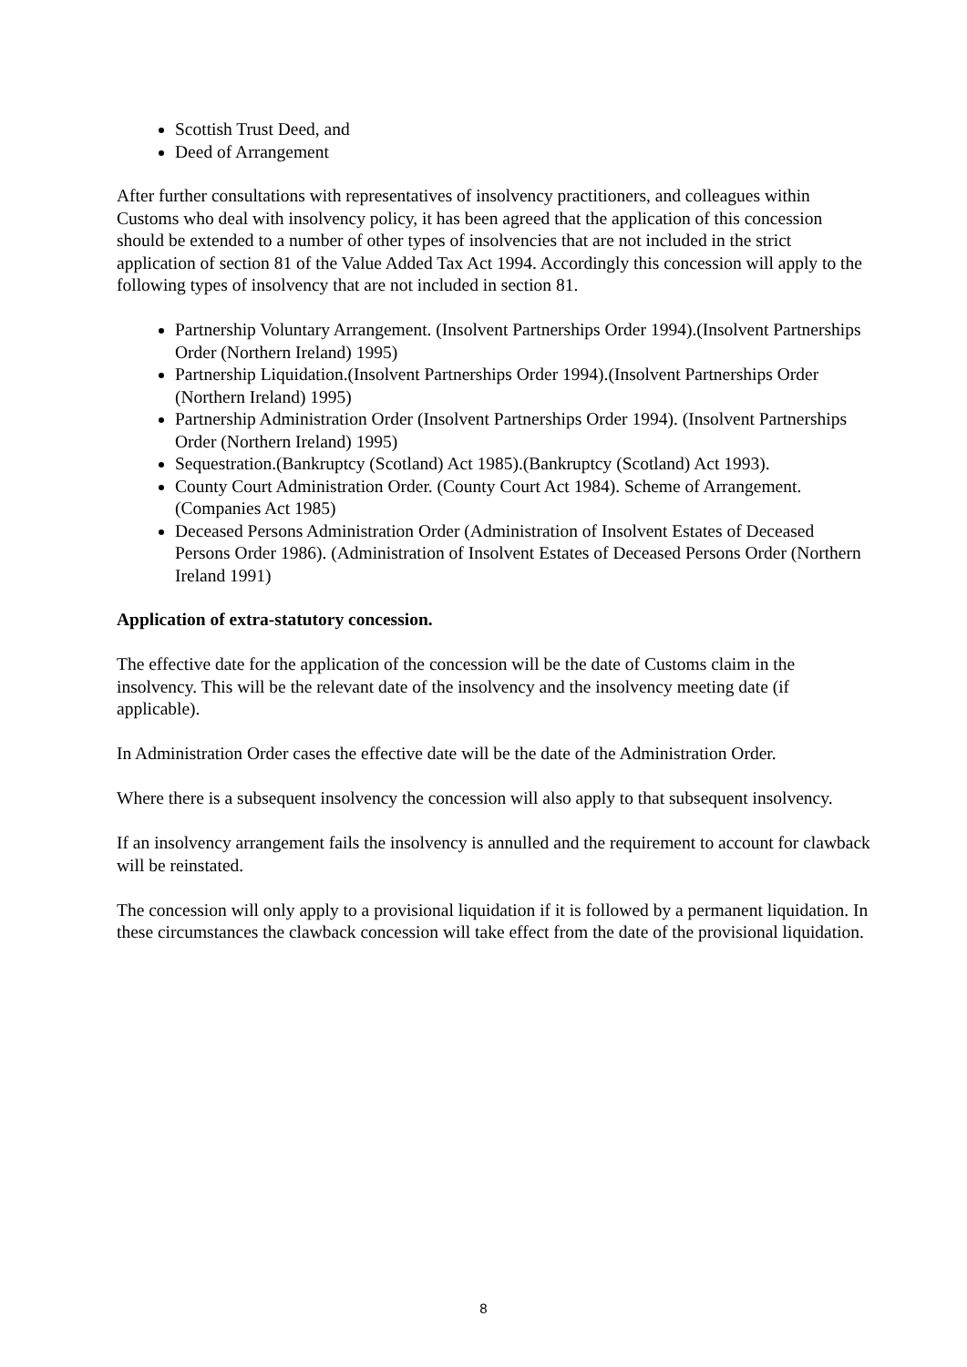Scottish Trust Deed, and
Deed of Arrangement
After further consultations with representatives of insolvency practitioners, and colleagues within Customs who deal with insolvency policy, it has been agreed that the application of this concession should be extended to a number of other types of insolvencies that are not included in the strict application of section 81 of the Value Added Tax Act 1994. Accordingly this concession will apply to the following types of insolvency that are not included in section 81.
Partnership Voluntary Arrangement. (Insolvent Partnerships Order 1994).(Insolvent Partnerships Order (Northern Ireland) 1995)
Partnership Liquidation.(Insolvent Partnerships Order 1994).(Insolvent Partnerships Order (Northern Ireland) 1995)
Partnership Administration Order (Insolvent Partnerships Order 1994). (Insolvent Partnerships Order (Northern Ireland) 1995)
Sequestration.(Bankruptcy (Scotland) Act 1985).(Bankruptcy (Scotland) Act 1993).
County Court Administration Order. (County Court Act 1984). Scheme of Arrangement.(Companies Act 1985)
Deceased Persons Administration Order (Administration of Insolvent Estates of Deceased Persons Order 1986). (Administration of Insolvent Estates of Deceased Persons Order (Northern Ireland 1991)
Application of extra-statutory concession.
The effective date for the application of the concession will be the date of Customs claim in the insolvency. This will be the relevant date of the insolvency and the insolvency meeting date (if applicable).
In Administration Order cases the effective date will be the date of the Administration Order.
Where there is a subsequent insolvency the concession will also apply to that subsequent insolvency.
If an insolvency arrangement fails the insolvency is annulled and the requirement to account for clawback will be reinstated.
The concession will only apply to a provisional liquidation if it is followed by a permanent liquidation. In these circumstances the clawback concession will take effect from the date of the provisional liquidation.
8